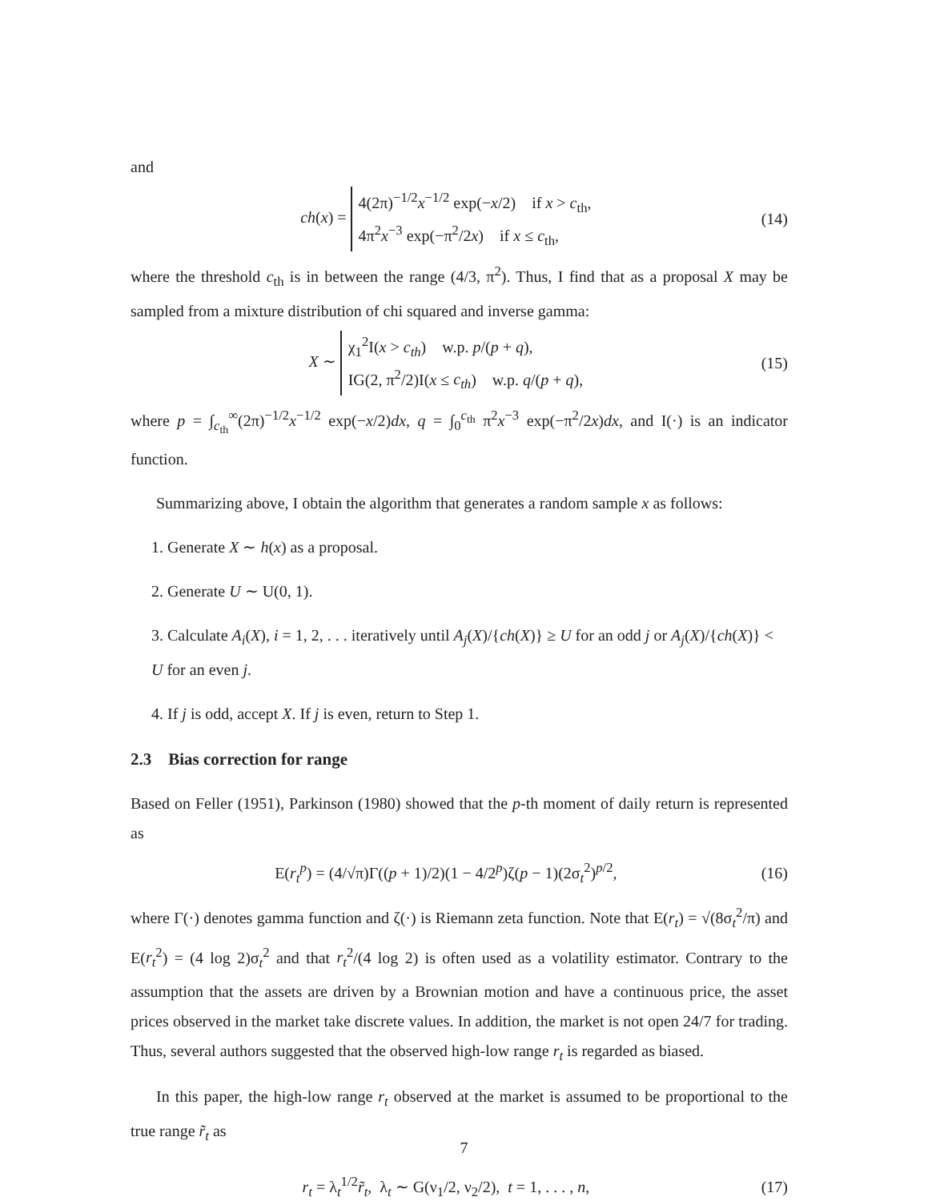and
ch(x) = 4(2π)<sup>−1/2</sup>x<sup>−1/2</sup> exp(−x/2) if x > c<sub>th</sub>,
4π<sup>2</sup>x<sup>−3</sup> exp(−π<sup>2</sup>/2x) if x ≤ c<sub>th</sub>,
(14)
where the threshold c<sub>th</sub> is in between the range (4/3, π<sup>2</sup>). Thus, I find that as a proposal X may be sampled from a mixture distribution of chi squared and inverse gamma:
X ∼ χ<sub>1</sub><sup>2</sup>I(x > c<sub>th</sub>) w.p. p/(p + q),
IG(2, π<sup>2</sup>/2)I(x ≤ c<sub>th</sub>) w.p. q/(p + q),
(15)
where p = ∫<sub>c<sub>th</sub></sub><sup>∞</sup>(2π)<sup>−1/2</sup>x<sup>−1/2</sup> exp(−x/2)dx, q = ∫<sub>0</sub><sup>c<sub>th</sub></sup> π<sup>2</sup>x<sup>−3</sup> exp(−π<sup>2</sup>/2x)dx, and I(·) is an indicator function.
Summarizing above, I obtain the algorithm that generates a random sample x as follows:
1. Generate X ∼ h(x) as a proposal.
2. Generate U ∼ U(0, 1).
3. Calculate A<sub>i</sub>(X), i = 1, 2, . . . iteratively until A<sub>j</sub>(X)/{ch(X)} ≥ U for an odd j or A<sub>j</sub>(X)/{ch(X)} < U for an even j.
4. If j is odd, accept X. If j is even, return to Step 1.
2.3 Bias correction for range
Based on Feller (1951), Parkinson (1980) showed that the p-th moment of daily return is represented as
E(r<sub>t</sub><sup>p</sup>) = (4/√π)Γ((p + 1)/2)(1 − 4/2<sup>p</sup>)ζ(p − 1)(2σ<sub>t</sub><sup>2</sup>)<sup>p/2</sup>,
(16)
where Γ(·) denotes gamma function and ζ(·) is Riemann zeta function. Note that E(r<sub>t</sub>) = √(8σ<sub>t</sub><sup>2</sup>/π) and E(r<sub>t</sub><sup>2</sup>) = (4 log 2)σ<sub>t</sub><sup>2</sup> and that r<sub>t</sub><sup>2</sup>/(4 log 2) is often used as a volatility estimator. Contrary to the assumption that the assets are driven by a Brownian motion and have a continuous price, the asset prices observed in the market take discrete values. In addition, the market is not open 24/7 for trading. Thus, several authors suggested that the observed high-low range r<sub>t</sub> is regarded as biased.
In this paper, the high-low range r<sub>t</sub> observed at the market is assumed to be proportional to the true range r̃<sub>t</sub> as
r<sub>t</sub> = λ<sub>t</sub><sup>1/2</sup>r̃<sub>t</sub>, λ<sub>t</sub> ∼ G(ν<sub>1</sub>/2, ν<sub>2</sub>/2), t = 1, . . . , n,
(17)
7